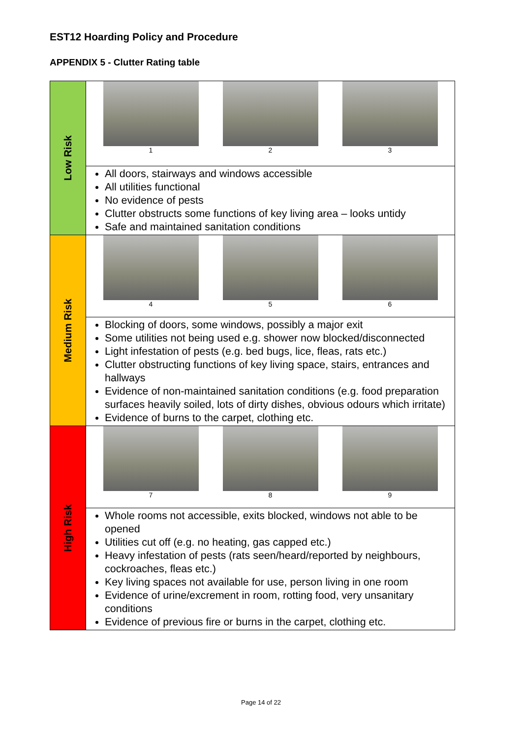EST12 Hoarding Policy and Procedure
APPENDIX 5 - Clutter Rating table
| Low Risk | 1 2 3 |
| | All doors, stairways and windows accessible All utilities functional No evidence of pests Clutter obstructs some functions of key living area – looks untidy Safe and maintained sanitation conditions |
| Medium Risk | 4 5 6 |
| | Blocking of doors, some windows, possibly a major exit Some utilities not being used e.g. shower now blocked/disconnected Light infestation of pests (e.g. bed bugs, lice, fleas, rats etc.) Clutter obstructing functions of key living space, stairs, entrances and hallways Evidence of non-maintained sanitation conditions (e.g. food preparation surfaces heavily soiled, lots of dirty dishes, obvious odours which irritate) Evidence of burns to the carpet, clothing etc. |
| High Risk | 7 8 9 |
| | Whole rooms not accessible, exits blocked, windows not able to be opened Utilities cut off (e.g. no heating, gas capped etc.) Heavy infestation of pests (rats seen/heard/reported by neighbours, cockroaches, fleas etc.) Key living spaces not available for use, person living in one room Evidence of urine/excrement in room, rotting food, very unsanitary conditions Evidence of previous fire or burns in the carpet, clothing etc. |
Page 14 of 22